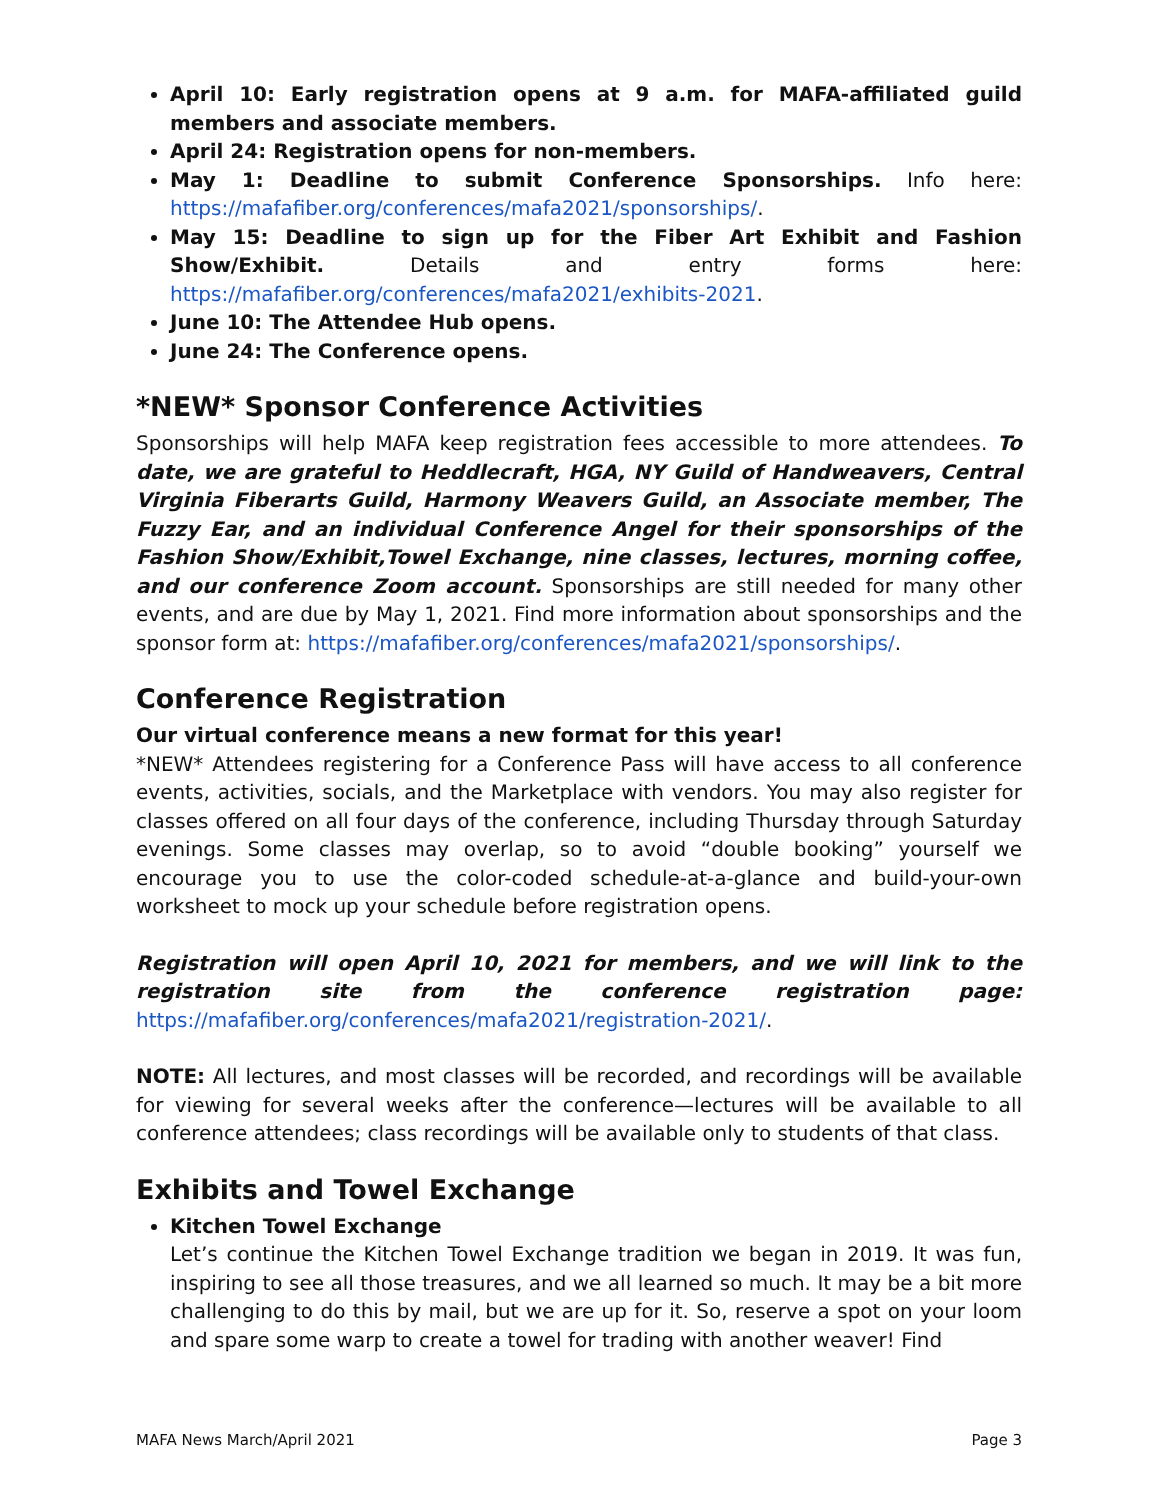April 10: Early registration opens at 9 a.m. for MAFA-affiliated guild members and associate members.
April 24: Registration opens for non-members.
May 1: Deadline to submit Conference Sponsorships. Info here: https://mafafiber.org/conferences/mafa2021/sponsorships/.
May 15: Deadline to sign up for the Fiber Art Exhibit and Fashion Show/Exhibit. Details and entry forms here: https://mafafiber.org/conferences/mafa2021/exhibits-2021.
June 10: The Attendee Hub opens.
June 24: The Conference opens.
*NEW* Sponsor Conference Activities
Sponsorships will help MAFA keep registration fees accessible to more attendees. To date, we are grateful to Heddlecraft, HGA, NY Guild of Handweavers, Central Virginia Fiberarts Guild, Harmony Weavers Guild, an Associate member, The Fuzzy Ear, and an individual Conference Angel for their sponsorships of the Fashion Show/Exhibit,Towel Exchange, nine classes, lectures, morning coffee, and our conference Zoom account. Sponsorships are still needed for many other events, and are due by May 1, 2021. Find more information about sponsorships and the sponsor form at: https://mafafiber.org/conferences/mafa2021/sponsorships/.
Conference Registration
Our virtual conference means a new format for this year!
*NEW* Attendees registering for a Conference Pass will have access to all conference events, activities, socials, and the Marketplace with vendors. You may also register for classes offered on all four days of the conference, including Thursday through Saturday evenings. Some classes may overlap, so to avoid “double booking” yourself we encourage you to use the color-coded schedule-at-a-glance and build-your-own worksheet to mock up your schedule before registration opens.
Registration will open April 10, 2021 for members, and we will link to the registration site from the conference registration page: https://mafafiber.org/conferences/mafa2021/registration-2021/.
NOTE: All lectures, and most classes will be recorded, and recordings will be available for viewing for several weeks after the conference—lectures will be available to all conference attendees; class recordings will be available only to students of that class.
Exhibits and Towel Exchange
Kitchen Towel Exchange
Let’s continue the Kitchen Towel Exchange tradition we began in 2019. It was fun, inspiring to see all those treasures, and we all learned so much. It may be a bit more challenging to do this by mail, but we are up for it. So, reserve a spot on your loom and spare some warp to create a towel for trading with another weaver! Find
MAFA News March/April 2021 Page 3